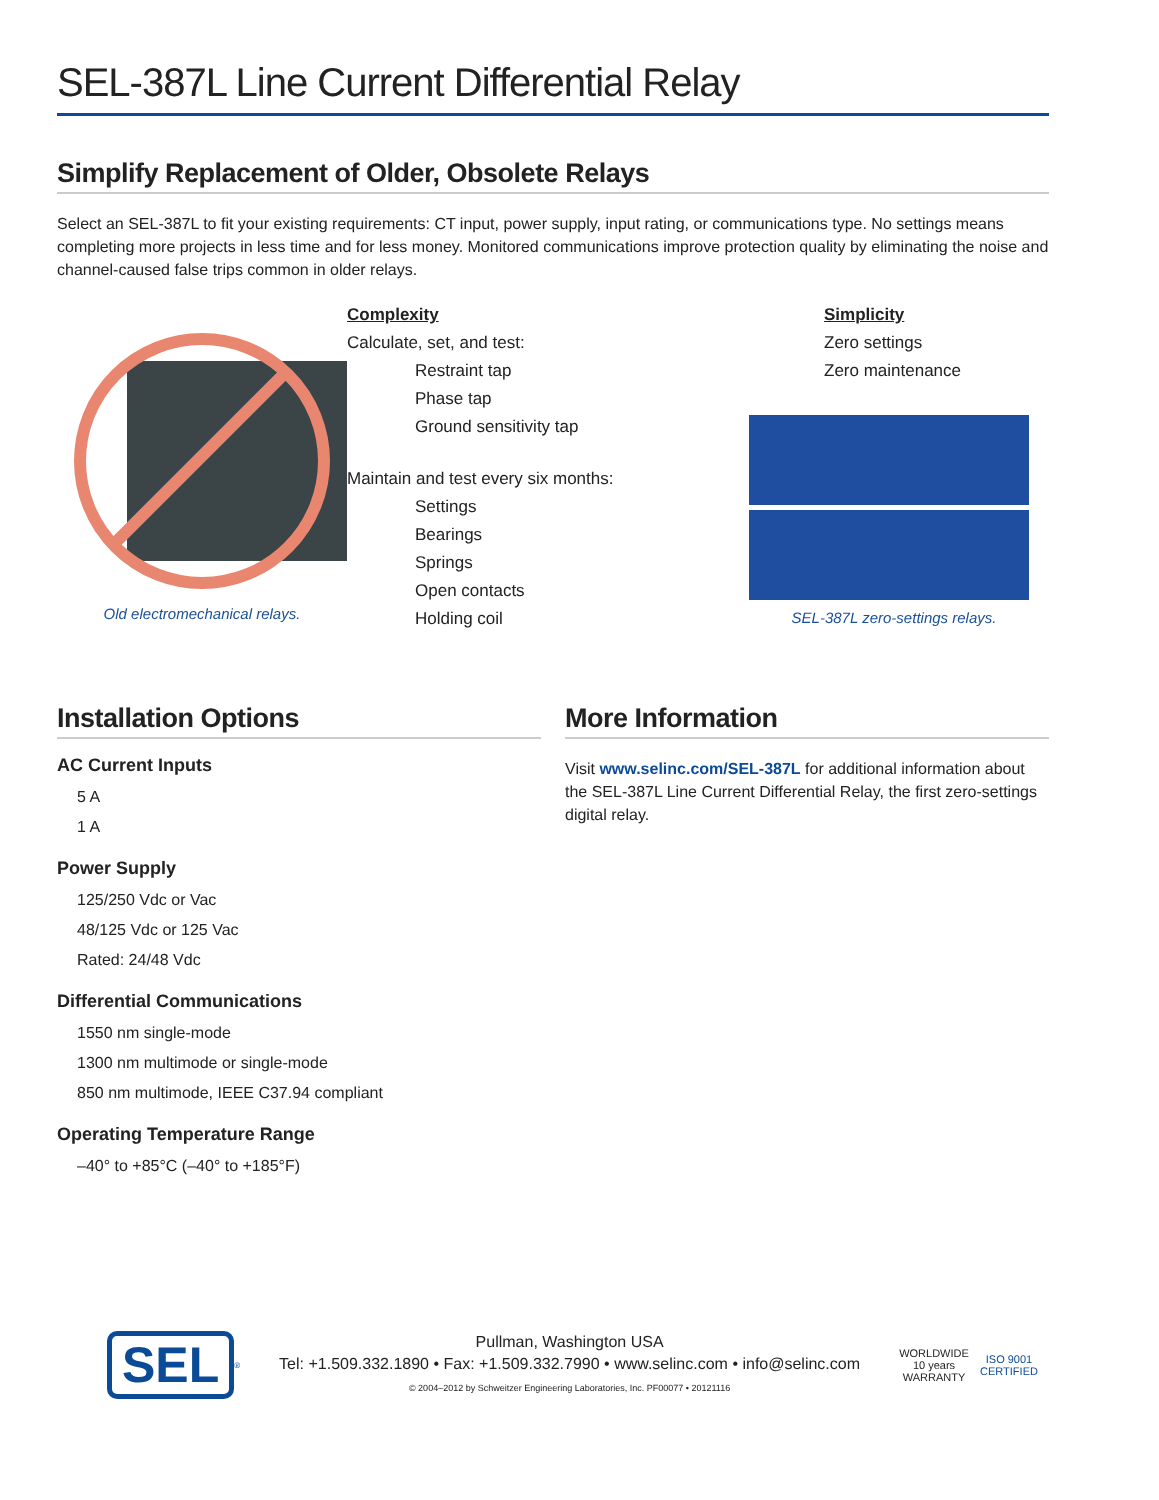SEL-387L Line Current Differential Relay
Simplify Replacement of Older, Obsolete Relays
Select an SEL-387L to fit your existing requirements: CT input, power supply, input rating, or communications type. No settings means completing more projects in less time and for less money. Monitored communications improve protection quality by eliminating the noise and channel-caused false trips common in older relays.
Old electromechanical relays.
Complexity
Calculate, set, and test:
Restraint tap
Phase tap
Ground sensitivity tap
Maintain and test every six months:
Settings
Bearings
Springs
Open contacts
Holding coil
Simplicity
Zero settings
Zero maintenance
SEL-387L zero-settings relays.
Installation Options
AC Current Inputs
5 A
1 A
Power Supply
125/250 Vdc or Vac
48/125 Vdc or 125 Vac
Rated: 24/48 Vdc
Differential Communications
1550 nm single-mode
1300 nm multimode or single-mode
850 nm multimode, IEEE C37.94 compliant
Operating Temperature Range
–40° to +85°C (–40° to +185°F)
More Information
Visit www.selinc.com/SEL-387L for additional information about the SEL-387L Line Current Differential Relay, the first zero-settings digital relay.
SEL
®
Pullman, Washington USA
Tel: +1.509.332.1890 • Fax: +1.509.332.7990 • www.selinc.com • info@selinc.com
© 2004–2012 by Schweitzer Engineering Laboratories, Inc. PF00077 • 20121116
WORLDWIDE 10 years WARRANTY
ISO 9001 CERTIFIED